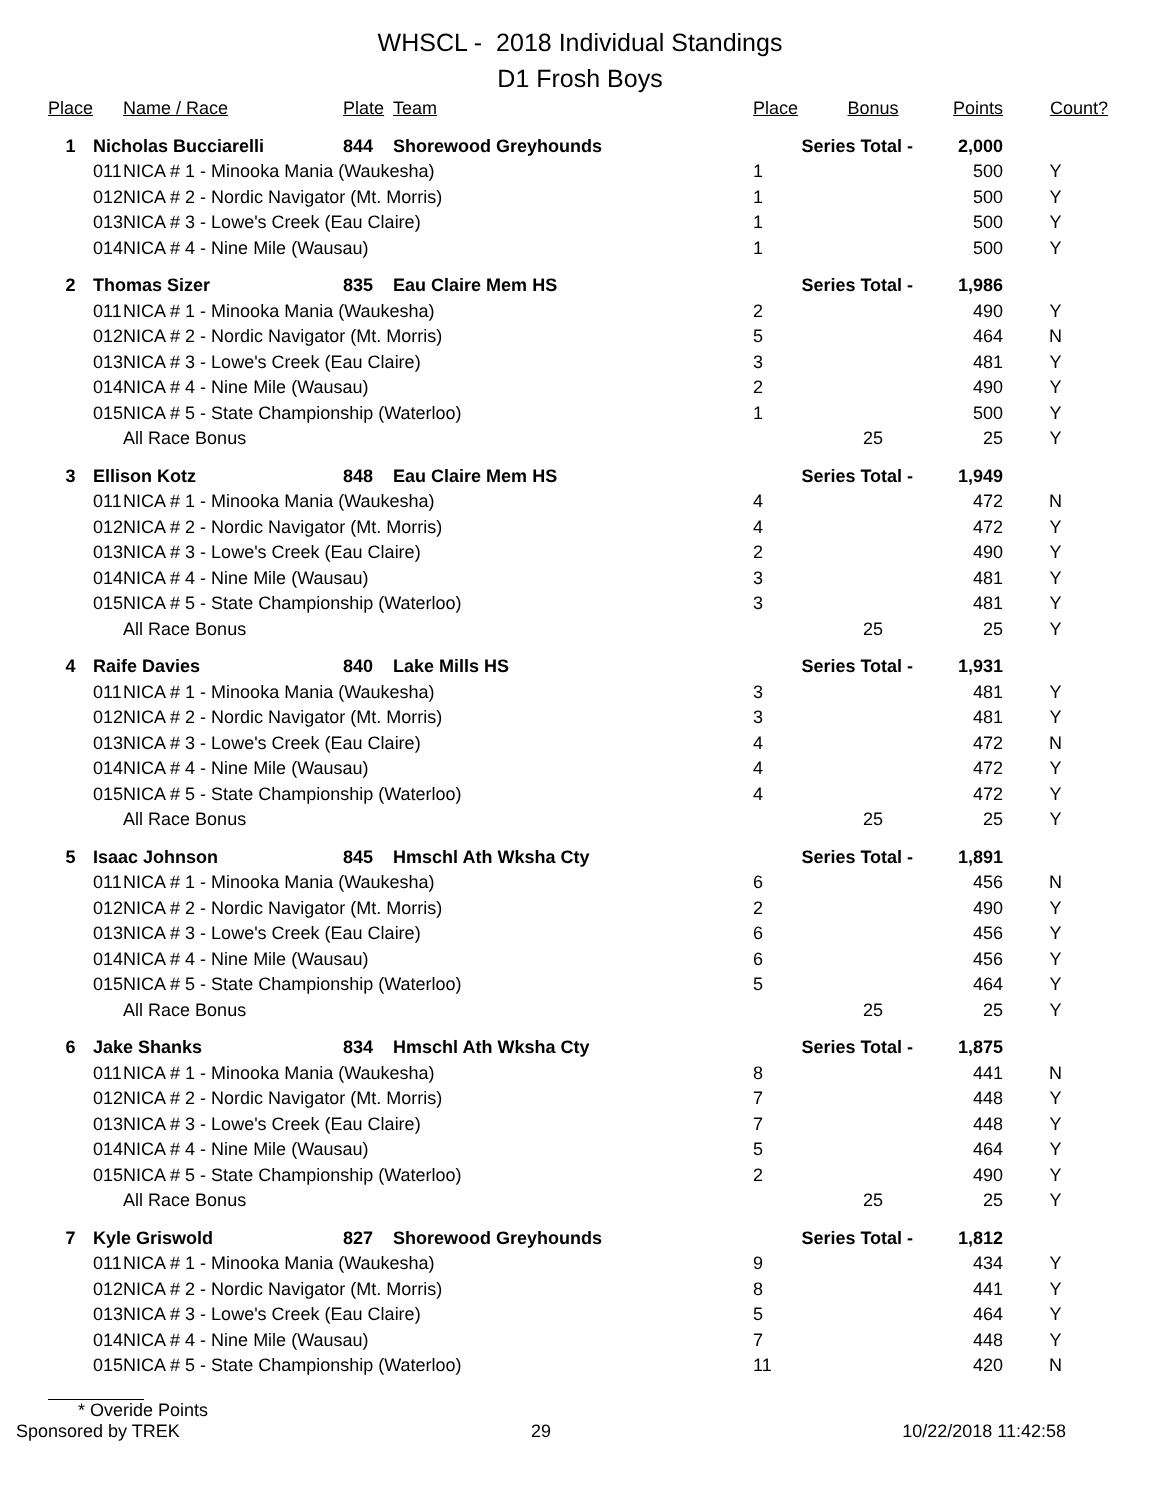WHSCL - 2018 Individual Standings
D1 Frosh Boys
| Place | | Name / Race | Plate | Team | Place | Bonus | Points | Count? |
| --- | --- | --- | --- | --- | --- | --- | --- | --- |
| 1 | Nicholas Bucciarelli | | 844 | Shorewood Greyhounds | Series Total - | | 2,000 | |
| | 011 | NICA # 1 - Minooka Mania (Waukesha) | | | 1 | | 500 | Y |
| | 012 | NICA # 2 - Nordic Navigator (Mt. Morris) | | | 1 | | 500 | Y |
| | 013 | NICA # 3 - Lowe's Creek (Eau Claire) | | | 1 | | 500 | Y |
| | 014 | NICA # 4 - Nine Mile (Wausau) | | | 1 | | 500 | Y |
| 2 | Thomas Sizer | | 835 | Eau Claire Mem HS | Series Total - | | 1,986 | |
| | 011 | NICA # 1 - Minooka Mania (Waukesha) | | | 2 | | 490 | Y |
| | 012 | NICA # 2 - Nordic Navigator (Mt. Morris) | | | 5 | | 464 | N |
| | 013 | NICA # 3 - Lowe's Creek (Eau Claire) | | | 3 | | 481 | Y |
| | 014 | NICA # 4 - Nine Mile (Wausau) | | | 2 | | 490 | Y |
| | 015 | NICA # 5 - State Championship (Waterloo) | | | 1 | | 500 | Y |
| | | All Race Bonus | | | | 25 | 25 | Y |
| 3 | Ellison Kotz | | 848 | Eau Claire Mem HS | Series Total - | | 1,949 | |
| | 011 | NICA # 1 - Minooka Mania (Waukesha) | | | 4 | | 472 | N |
| | 012 | NICA # 2 - Nordic Navigator (Mt. Morris) | | | 4 | | 472 | Y |
| | 013 | NICA # 3 - Lowe's Creek (Eau Claire) | | | 2 | | 490 | Y |
| | 014 | NICA # 4 - Nine Mile (Wausau) | | | 3 | | 481 | Y |
| | 015 | NICA # 5 - State Championship (Waterloo) | | | 3 | | 481 | Y |
| | | All Race Bonus | | | | 25 | 25 | Y |
| 4 | Raife Davies | | 840 | Lake Mills HS | Series Total - | | 1,931 | |
| | 011 | NICA # 1 - Minooka Mania (Waukesha) | | | 3 | | 481 | Y |
| | 012 | NICA # 2 - Nordic Navigator (Mt. Morris) | | | 3 | | 481 | Y |
| | 013 | NICA # 3 - Lowe's Creek (Eau Claire) | | | 4 | | 472 | N |
| | 014 | NICA # 4 - Nine Mile (Wausau) | | | 4 | | 472 | Y |
| | 015 | NICA # 5 - State Championship (Waterloo) | | | 4 | | 472 | Y |
| | | All Race Bonus | | | | 25 | 25 | Y |
| 5 | Isaac Johnson | | 845 | Hmschl Ath Wksha Cty | Series Total - | | 1,891 | |
| | 011 | NICA # 1 - Minooka Mania (Waukesha) | | | 6 | | 456 | N |
| | 012 | NICA # 2 - Nordic Navigator (Mt. Morris) | | | 2 | | 490 | Y |
| | 013 | NICA # 3 - Lowe's Creek (Eau Claire) | | | 6 | | 456 | Y |
| | 014 | NICA # 4 - Nine Mile (Wausau) | | | 6 | | 456 | Y |
| | 015 | NICA # 5 - State Championship (Waterloo) | | | 5 | | 464 | Y |
| | | All Race Bonus | | | | 25 | 25 | Y |
| 6 | Jake Shanks | | 834 | Hmschl Ath Wksha Cty | Series Total - | | 1,875 | |
| | 011 | NICA # 1 - Minooka Mania (Waukesha) | | | 8 | | 441 | N |
| | 012 | NICA # 2 - Nordic Navigator (Mt. Morris) | | | 7 | | 448 | Y |
| | 013 | NICA # 3 - Lowe's Creek (Eau Claire) | | | 7 | | 448 | Y |
| | 014 | NICA # 4 - Nine Mile (Wausau) | | | 5 | | 464 | Y |
| | 015 | NICA # 5 - State Championship (Waterloo) | | | 2 | | 490 | Y |
| | | All Race Bonus | | | | 25 | 25 | Y |
| 7 | Kyle Griswold | | 827 | Shorewood Greyhounds | Series Total - | | 1,812 | |
| | 011 | NICA # 1 - Minooka Mania (Waukesha) | | | 9 | | 434 | Y |
| | 012 | NICA # 2 - Nordic Navigator (Mt. Morris) | | | 8 | | 441 | Y |
| | 013 | NICA # 3 - Lowe's Creek (Eau Claire) | | | 5 | | 464 | Y |
| | 014 | NICA # 4 - Nine Mile (Wausau) | | | 7 | | 448 | Y |
| | 015 | NICA # 5 - State Championship (Waterloo) | | | 11 | | 420 | N |
* Overide Points
Sponsored by TREK 29 10/22/2018 11:42:58